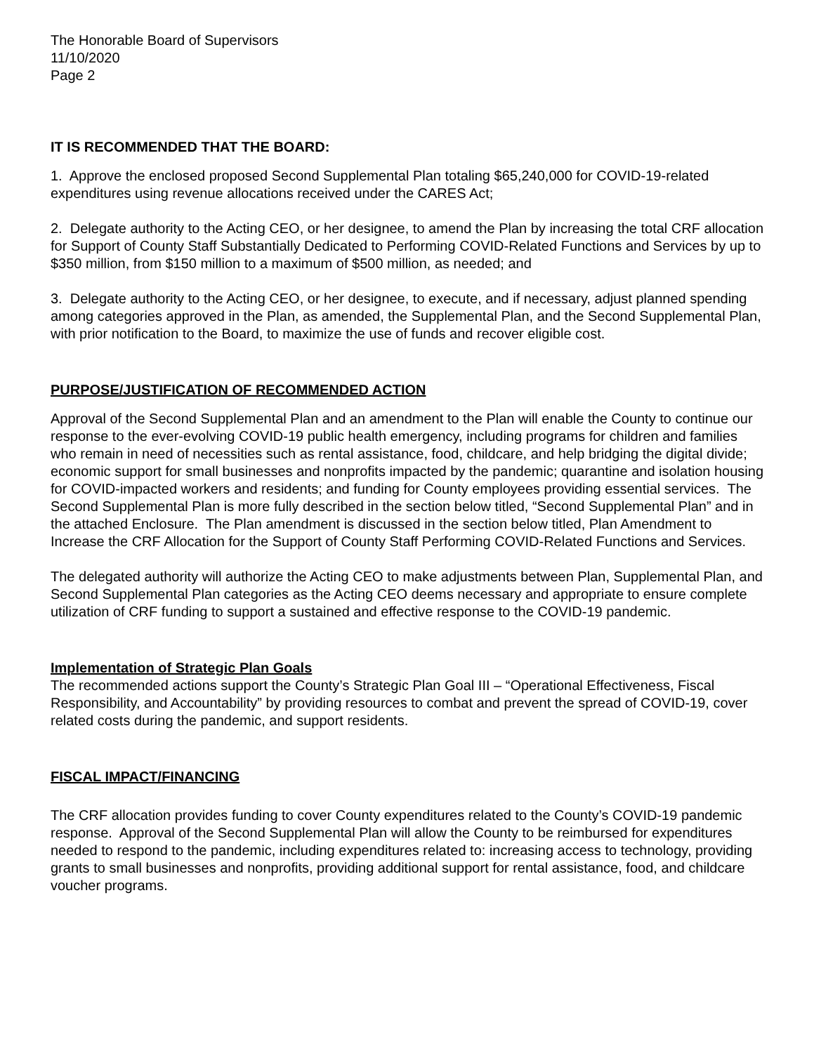The Honorable Board of Supervisors
11/10/2020
Page 2
IT IS RECOMMENDED THAT THE BOARD:
1. Approve the enclosed proposed Second Supplemental Plan totaling $65,240,000 for COVID-19-related expenditures using revenue allocations received under the CARES Act;
2. Delegate authority to the Acting CEO, or her designee, to amend the Plan by increasing the total CRF allocation for Support of County Staff Substantially Dedicated to Performing COVID-Related Functions and Services by up to $350 million, from $150 million to a maximum of $500 million, as needed; and
3. Delegate authority to the Acting CEO, or her designee, to execute, and if necessary, adjust planned spending among categories approved in the Plan, as amended, the Supplemental Plan, and the Second Supplemental Plan, with prior notification to the Board, to maximize the use of funds and recover eligible cost.
PURPOSE/JUSTIFICATION OF RECOMMENDED ACTION
Approval of the Second Supplemental Plan and an amendment to the Plan will enable the County to continue our response to the ever-evolving COVID-19 public health emergency, including programs for children and families who remain in need of necessities such as rental assistance, food, childcare, and help bridging the digital divide; economic support for small businesses and nonprofits impacted by the pandemic; quarantine and isolation housing for COVID-impacted workers and residents; and funding for County employees providing essential services. The Second Supplemental Plan is more fully described in the section below titled, “Second Supplemental Plan” and in the attached Enclosure. The Plan amendment is discussed in the section below titled, Plan Amendment to Increase the CRF Allocation for the Support of County Staff Performing COVID-Related Functions and Services.
The delegated authority will authorize the Acting CEO to make adjustments between Plan, Supplemental Plan, and Second Supplemental Plan categories as the Acting CEO deems necessary and appropriate to ensure complete utilization of CRF funding to support a sustained and effective response to the COVID-19 pandemic.
Implementation of Strategic Plan Goals
The recommended actions support the County’s Strategic Plan Goal III – “Operational Effectiveness, Fiscal Responsibility, and Accountability” by providing resources to combat and prevent the spread of COVID-19, cover related costs during the pandemic, and support residents.
FISCAL IMPACT/FINANCING
The CRF allocation provides funding to cover County expenditures related to the County’s COVID-19 pandemic response. Approval of the Second Supplemental Plan will allow the County to be reimbursed for expenditures needed to respond to the pandemic, including expenditures related to: increasing access to technology, providing grants to small businesses and nonprofits, providing additional support for rental assistance, food, and childcare voucher programs.